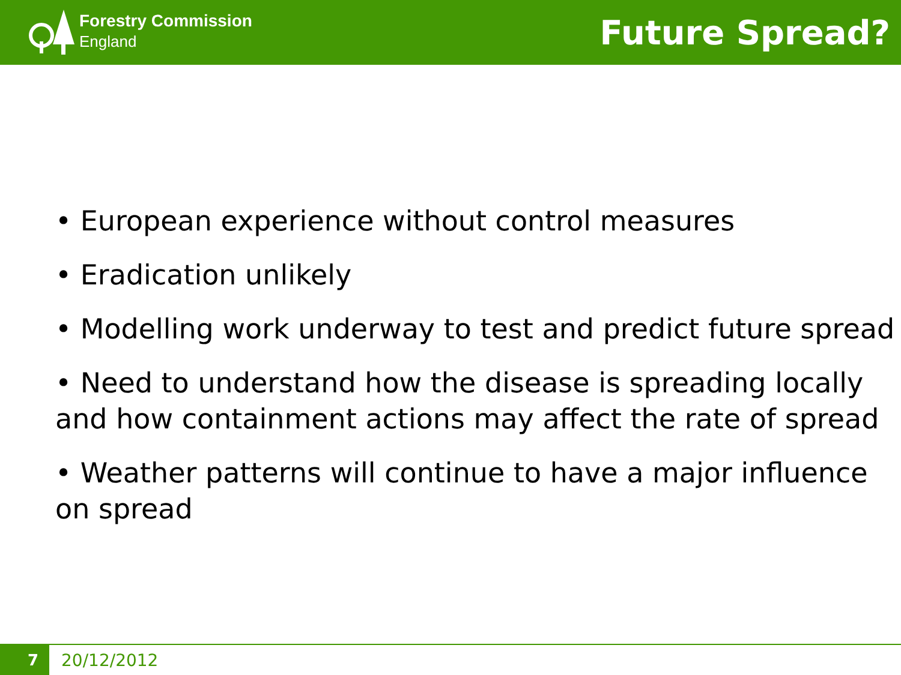Forestry Commission
England
Future Spread?
• European experience without control measures
• Eradication unlikely
• Modelling work underway to test and predict future spread
• Need to understand how the disease is spreading locally and how containment actions may affect the rate of spread
• Weather patterns will continue to have a major influence on spread
7
20/12/2012